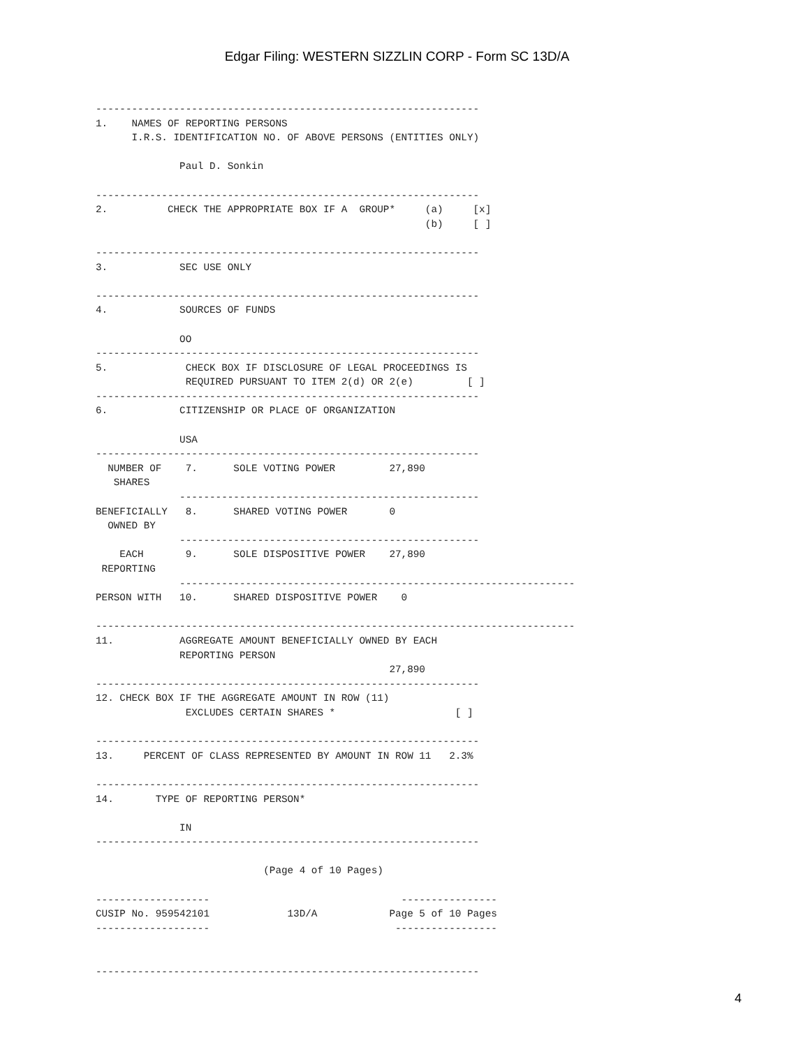Edgar Filing: WESTERN SIZZLIN CORP - Form SC 13D/A
----------------------------------------------------------------
1.    NAMES OF REPORTING PERSONS
      I.R.S. IDENTIFICATION NO. OF ABOVE PERSONS (ENTITIES ONLY)

              Paul D. Sonkin

----------------------------------------------------------------
2.          CHECK THE APPROPRIATE BOX IF A  GROUP*     (a)     [x]
                                                       (b)     [ ]

----------------------------------------------------------------
3.            SEC USE ONLY

----------------------------------------------------------------
4.            SOURCES OF FUNDS

              OO
----------------------------------------------------------------
5.             CHECK BOX IF DISCLOSURE OF LEGAL PROCEEDINGS IS
               REQUIRED PURSUANT TO ITEM 2(d) OR 2(e)         [ ]
----------------------------------------------------------------
6.            CITIZENSHIP OR PLACE OF ORGANIZATION

              USA
----------------------------------------------------------------
  NUMBER OF    7.      SOLE VOTING POWER         27,890
   SHARES
              --------------------------------------------------
BENEFICIALLY   8.      SHARED VOTING POWER       0
  OWNED BY
              --------------------------------------------------
    EACH       9.      SOLE DISPOSITIVE POWER    27,890
 REPORTING
              ------------------------------------------------------------------
PERSON WITH   10.      SHARED DISPOSITIVE POWER    0

--------------------------------------------------------------------------------
11.           AGGREGATE AMOUNT BENEFICIALLY OWNED BY EACH
              REPORTING PERSON
                                                 27,890
----------------------------------------------------------------
12. CHECK BOX IF THE AGGREGATE AMOUNT IN ROW (11)
               EXCLUDES CERTAIN SHARES *                    [ ]

----------------------------------------------------------------
13.     PERCENT OF CLASS REPRESENTED BY AMOUNT IN ROW 11   2.3%

----------------------------------------------------------------
14.       TYPE OF REPORTING PERSON*

              IN
----------------------------------------------------------------

                            (Page 4 of 10 Pages)

-------------------                                ----------------
CUSIP No. 959542101             13D/A            Page 5 of 10 Pages
-------------------                               -----------------


----------------------------------------------------------------
4